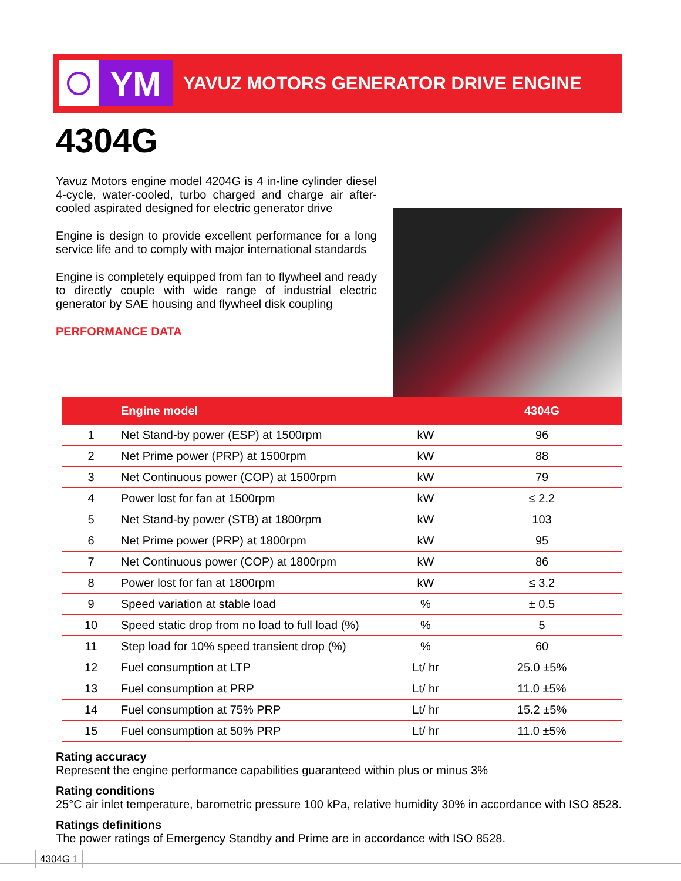YM
YAVUZ MOTORS GENERATOR DRIVE ENGINE
4304G
Yavuz Motors engine model 4204G is 4 in-line cylinder diesel 4-cycle, water-cooled, turbo charged and charge air after-cooled aspirated designed for electric generator drive
Engine is design to provide excellent performance for a long service life and to comply with major international standards
Engine is completely equipped from fan to flywheel and ready to directly couple with wide range of industrial electric generator by SAE housing and flywheel disk coupling
PERFORMANCE DATA
| | Engine model | | 4304G |
| --- | --- | --- | --- |
| 1 | Net Stand-by power (ESP) at 1500rpm | kW | 96 |
| 2 | Net Prime power (PRP) at 1500rpm | kW | 88 |
| 3 | Net Continuous power (COP) at 1500rpm | kW | 79 |
| 4 | Power lost for fan at 1500rpm | kW | ≤ 2.2 |
| 5 | Net Stand-by power (STB) at 1800rpm | kW | 103 |
| 6 | Net Prime power (PRP) at 1800rpm | kW | 95 |
| 7 | Net Continuous power (COP) at 1800rpm | kW | 86 |
| 8 | Power lost for fan at 1800rpm | kW | ≤ 3.2 |
| 9 | Speed variation at stable load | % | ± 0.5 |
| 10 | Speed static drop from no load to full load (%) | % | 5 |
| 11 | Step load for 10% speed transient drop (%) | % | 60 |
| 12 | Fuel consumption at LTP | Lt/ hr | 25.0 ±5% |
| 13 | Fuel consumption at PRP | Lt/ hr | 11.0 ±5% |
| 14 | Fuel consumption at 75% PRP | Lt/ hr | 15.2 ±5% |
| 15 | Fuel consumption at 50% PRP | Lt/ hr | 11.0 ±5% |
Rating accuracy
Represent the engine performance capabilities guaranteed within plus or minus 3%
Rating conditions
25°C air inlet temperature, barometric pressure 100 kPa, relative humidity 30% in accordance with ISO 8528.
Ratings definitions
The power ratings of Emergency Standby and Prime are in accordance with ISO 8528.
4304G 1